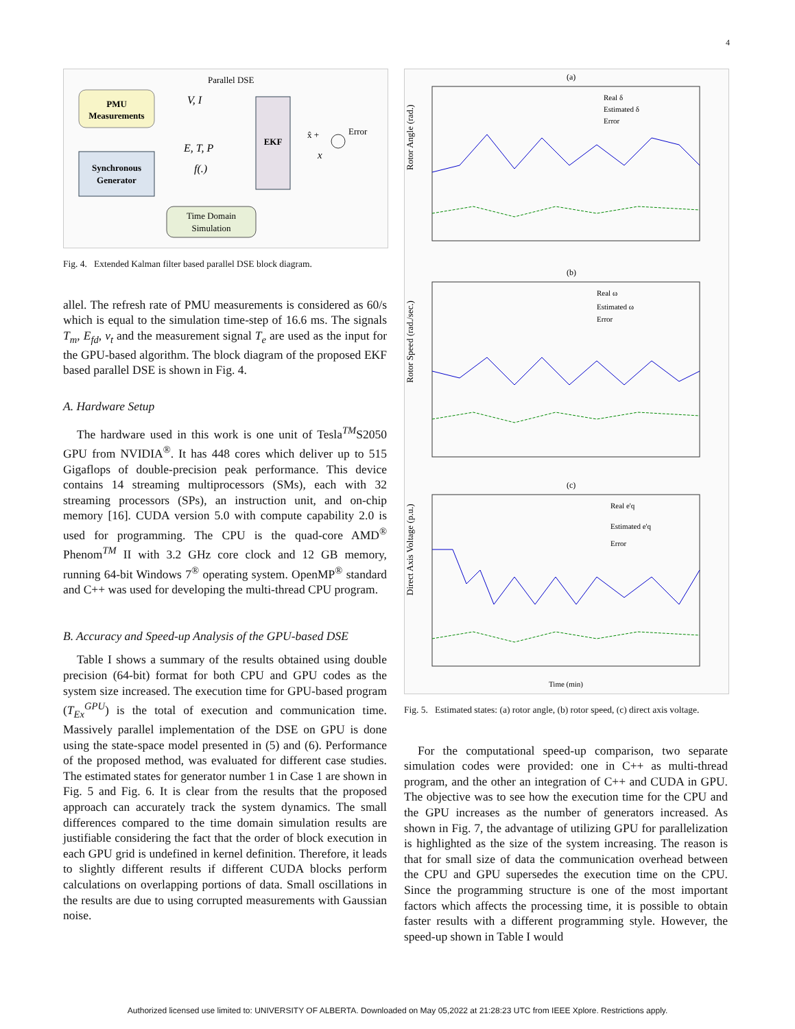4
Parallel DSE
PMU
Measurements
Synchronous
Generator
EKF
V, I
E, T, P
f(.)
x̂ +
x
Error
Time Domain
Simulation
Fig. 4. Extended Kalman filter based parallel DSE block diagram.
allel. The refresh rate of PMU measurements is considered as 60/s which is equal to the simulation time-step of 16.6 ms. The signals T<sub>m</sub>, E<sub>fd</sub>, v<sub>t</sub> and the measurement signal T<sub>e</sub> are used as the input for the GPU-based algorithm. The block diagram of the proposed EKF based parallel DSE is shown in Fig. 4.
A. Hardware Setup
The hardware used in this work is one unit of Tesla<sup>TM</sup>S2050 GPU from NVIDIA<sup>®</sup>. It has 448 cores which deliver up to 515 Gigaflops of double-precision peak performance. This device contains 14 streaming multiprocessors (SMs), each with 32 streaming processors (SPs), an instruction unit, and on-chip memory [16]. CUDA version 5.0 with compute capability 2.0 is used for programming. The CPU is the quad-core AMD<sup>®</sup> Phenom<sup>TM</sup> II with 3.2 GHz core clock and 12 GB memory, running 64-bit Windows 7<sup>®</sup> operating system. OpenMP<sup>®</sup> standard and C++ was used for developing the multi-thread CPU program.
B. Accuracy and Speed-up Analysis of the GPU-based DSE
Table I shows a summary of the results obtained using double precision (64-bit) format for both CPU and GPU codes as the system size increased. The execution time for GPU-based program (T<sub>Ex</sub><sup>GPU</sup>) is the total of execution and communication time. Massively parallel implementation of the DSE on GPU is done using the state-space model presented in (5) and (6). Performance of the proposed method, was evaluated for different case studies. The estimated states for generator number 1 in Case 1 are shown in Fig. 5 and Fig. 6. It is clear from the results that the proposed approach can accurately track the system dynamics. The small differences compared to the time domain simulation results are justifiable considering the fact that the order of block execution in each GPU grid is undefined in kernel definition. Therefore, it leads to slightly different results if different CUDA blocks perform calculations on overlapping portions of data. Small oscillations in the results are due to using corrupted measurements with Gaussian noise.
(a)
Rotor Angle (rad.)
Real δ
Estimated δ
Error
(b)
Rotor Speed (rad./sec.)
Real ω
Estimated ω
Error
(c)
Direct Axis Voltage (p.u.)
Real e'q
Estimated e'q
Error
Time (min)
Fig. 5. Estimated states: (a) rotor angle, (b) rotor speed, (c) direct axis voltage.
For the computational speed-up comparison, two separate simulation codes were provided: one in C++ as multi-thread program, and the other an integration of C++ and CUDA in GPU. The objective was to see how the execution time for the CPU and the GPU increases as the number of generators increased. As shown in Fig. 7, the advantage of utilizing GPU for parallelization is highlighted as the size of the system increasing. The reason is that for small size of data the communication overhead between the CPU and GPU supersedes the execution time on the CPU. Since the programming structure is one of the most important factors which affects the processing time, it is possible to obtain faster results with a different programming style. However, the speed-up shown in Table I would
Authorized licensed use limited to: UNIVERSITY OF ALBERTA. Downloaded on May 05,2022 at 21:28:23 UTC from IEEE Xplore. Restrictions apply.